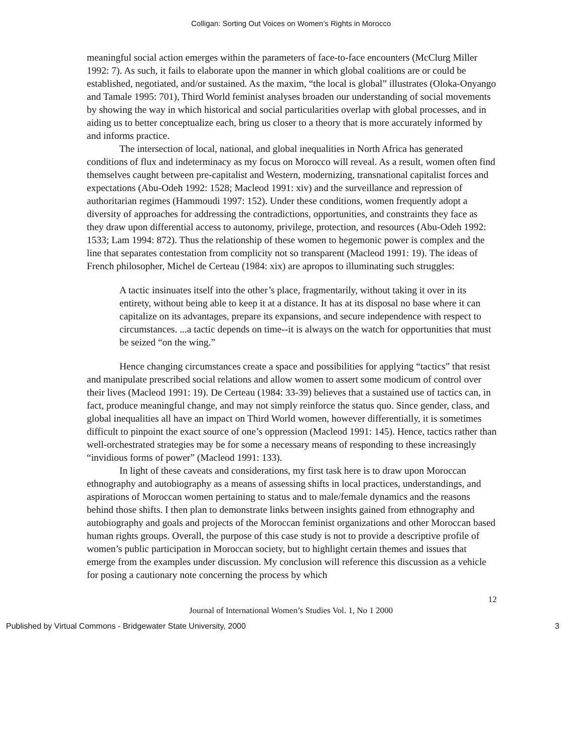Colligan: Sorting Out Voices on Women’s Rights in Morocco
meaningful social action emerges within the parameters of face-to-face encounters (McClurg Miller 1992: 7). As such, it fails to elaborate upon the manner in which global coalitions are or could be established, negotiated, and/or sustained. As the maxim, “the local is global” illustrates (Oloka-Onyango and Tamale 1995: 701), Third World feminist analyses broaden our understanding of social movements by showing the way in which historical and social particularities overlap with global processes, and in aiding us to better conceptualize each, bring us closer to a theory that is more accurately informed by and informs practice.
The intersection of local, national, and global inequalities in North Africa has generated conditions of flux and indeterminacy as my focus on Morocco will reveal. As a result, women often find themselves caught between pre-capitalist and Western, modernizing, transnational capitalist forces and expectations (Abu-Odeh 1992: 1528; Macleod 1991: xiv) and the surveillance and repression of authoritarian regimes (Hammoudi 1997: 152). Under these conditions, women frequently adopt a diversity of approaches for addressing the contradictions, opportunities, and constraints they face as they draw upon differential access to autonomy, privilege, protection, and resources (Abu-Odeh 1992: 1533; Lam 1994: 872). Thus the relationship of these women to hegemonic power is complex and the line that separates contestation from complicity not so transparent (Macleod 1991: 19). The ideas of French philosopher, Michel de Certeau (1984: xix) are apropos to illuminating such struggles:
A tactic insinuates itself into the other’s place, fragmentarily, without taking it over in its entirety, without being able to keep it at a distance. It has at its disposal no base where it can capitalize on its advantages, prepare its expansions, and secure independence with respect to circumstances. ...a tactic depends on time--it is always on the watch for opportunities that must be seized “on the wing.”
Hence changing circumstances create a space and possibilities for applying “tactics” that resist and manipulate prescribed social relations and allow women to assert some modicum of control over their lives (Macleod 1991: 19). De Certeau (1984: 33-39) believes that a sustained use of tactics can, in fact, produce meaningful change, and may not simply reinforce the status quo. Since gender, class, and global inequalities all have an impact on Third World women, however differentially, it is sometimes difficult to pinpoint the exact source of one’s oppression (Macleod 1991: 145). Hence, tactics rather than well-orchestrated strategies may be for some a necessary means of responding to these increasingly “invidious forms of power” (Macleod 1991: 133).
In light of these caveats and considerations, my first task here is to draw upon Moroccan ethnography and autobiography as a means of assessing shifts in local practices, understandings, and aspirations of Moroccan women pertaining to status and to male/female dynamics and the reasons behind those shifts. I then plan to demonstrate links between insights gained from ethnography and autobiography and goals and projects of the Moroccan feminist organizations and other Moroccan based human rights groups. Overall, the purpose of this case study is not to provide a descriptive profile of women’s public participation in Moroccan society, but to highlight certain themes and issues that emerge from the examples under discussion. My conclusion will reference this discussion as a vehicle for posing a cautionary note concerning the process by which
12
Journal of International Women’s Studies Vol. 1, No 1 2000
Published by Virtual Commons - Bridgewater State University, 2000 3